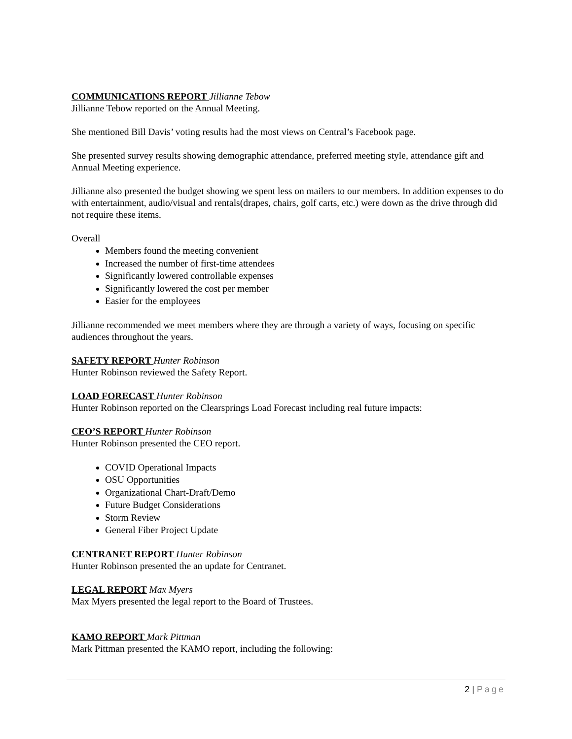COMMUNICATIONS REPORT Jillianne Tebow
Jillianne Tebow reported on the Annual Meeting.
She mentioned Bill Davis’ voting results had the most views on Central’s Facebook page.
She presented survey results showing demographic attendance, preferred meeting style, attendance gift and Annual Meeting experience.
Jillianne also presented the budget showing we spent less on mailers to our members. In addition expenses to do with entertainment, audio/visual and rentals(drapes, chairs, golf carts, etc.) were down as the drive through did not require these items.
Overall
Members found the meeting convenient
Increased the number of first-time attendees
Significantly lowered controllable expenses
Significantly lowered the cost per member
Easier for the employees
Jillianne recommended we meet members where they are through a variety of ways, focusing on specific audiences throughout the years.
SAFETY REPORT Hunter Robinson
Hunter Robinson reviewed the Safety Report.
LOAD FORECAST Hunter Robinson
Hunter Robinson reported on the Clearsprings Load Forecast including real future impacts:
CEO’S REPORT Hunter Robinson
Hunter Robinson presented the CEO report.
COVID Operational Impacts
OSU Opportunities
Organizational Chart-Draft/Demo
Future Budget Considerations
Storm Review
General Fiber Project Update
CENTRANET REPORT Hunter Robinson
Hunter Robinson presented the an update for Centranet.
LEGAL REPORT Max Myers
Max Myers presented the legal report to the Board of Trustees.
KAMO REPORT Mark Pittman
Mark Pittman presented the KAMO report, including the following:
2 | Page